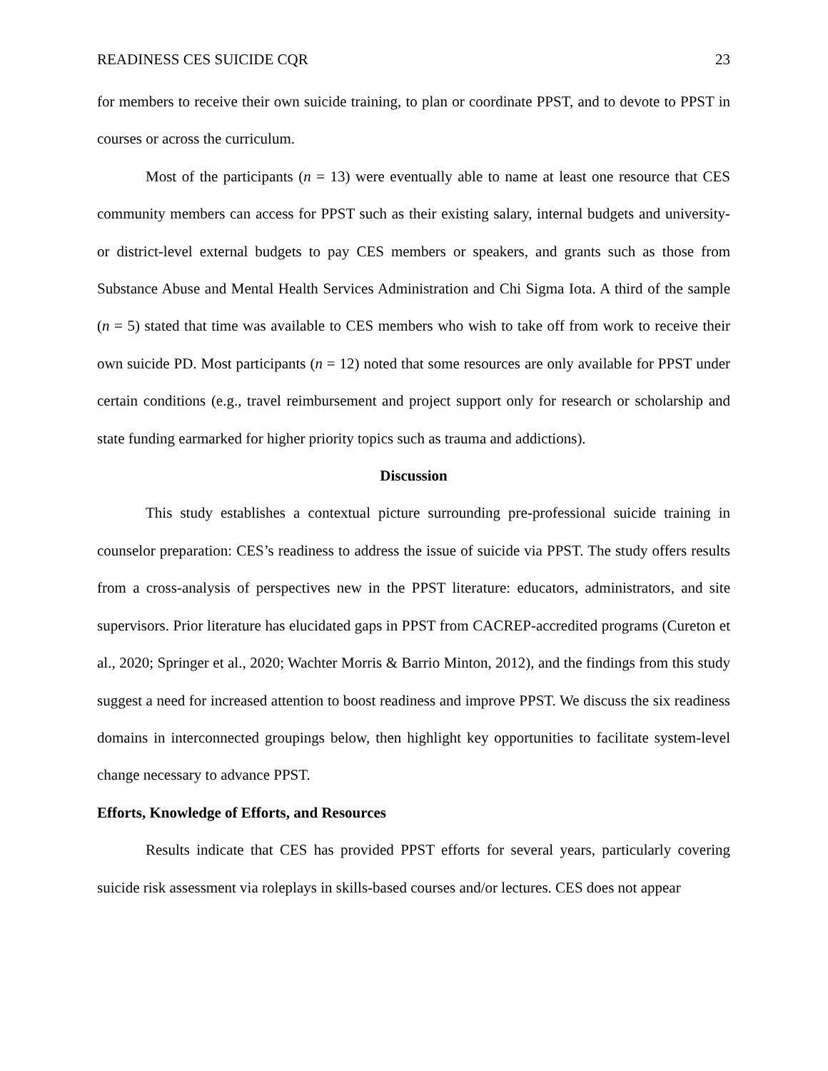READINESS CES SUICIDE CQR 23
for members to receive their own suicide training, to plan or coordinate PPST, and to devote to PPST in courses or across the curriculum.
Most of the participants (n = 13) were eventually able to name at least one resource that CES community members can access for PPST such as their existing salary, internal budgets and university- or district-level external budgets to pay CES members or speakers, and grants such as those from Substance Abuse and Mental Health Services Administration and Chi Sigma Iota. A third of the sample (n = 5) stated that time was available to CES members who wish to take off from work to receive their own suicide PD. Most participants (n = 12) noted that some resources are only available for PPST under certain conditions (e.g., travel reimbursement and project support only for research or scholarship and state funding earmarked for higher priority topics such as trauma and addictions).
Discussion
This study establishes a contextual picture surrounding pre-professional suicide training in counselor preparation: CES’s readiness to address the issue of suicide via PPST. The study offers results from a cross-analysis of perspectives new in the PPST literature: educators, administrators, and site supervisors. Prior literature has elucidated gaps in PPST from CACREP-accredited programs (Cureton et al., 2020; Springer et al., 2020; Wachter Morris & Barrio Minton, 2012), and the findings from this study suggest a need for increased attention to boost readiness and improve PPST. We discuss the six readiness domains in interconnected groupings below, then highlight key opportunities to facilitate system-level change necessary to advance PPST.
Efforts, Knowledge of Efforts, and Resources
Results indicate that CES has provided PPST efforts for several years, particularly covering suicide risk assessment via roleplays in skills-based courses and/or lectures. CES does not appear